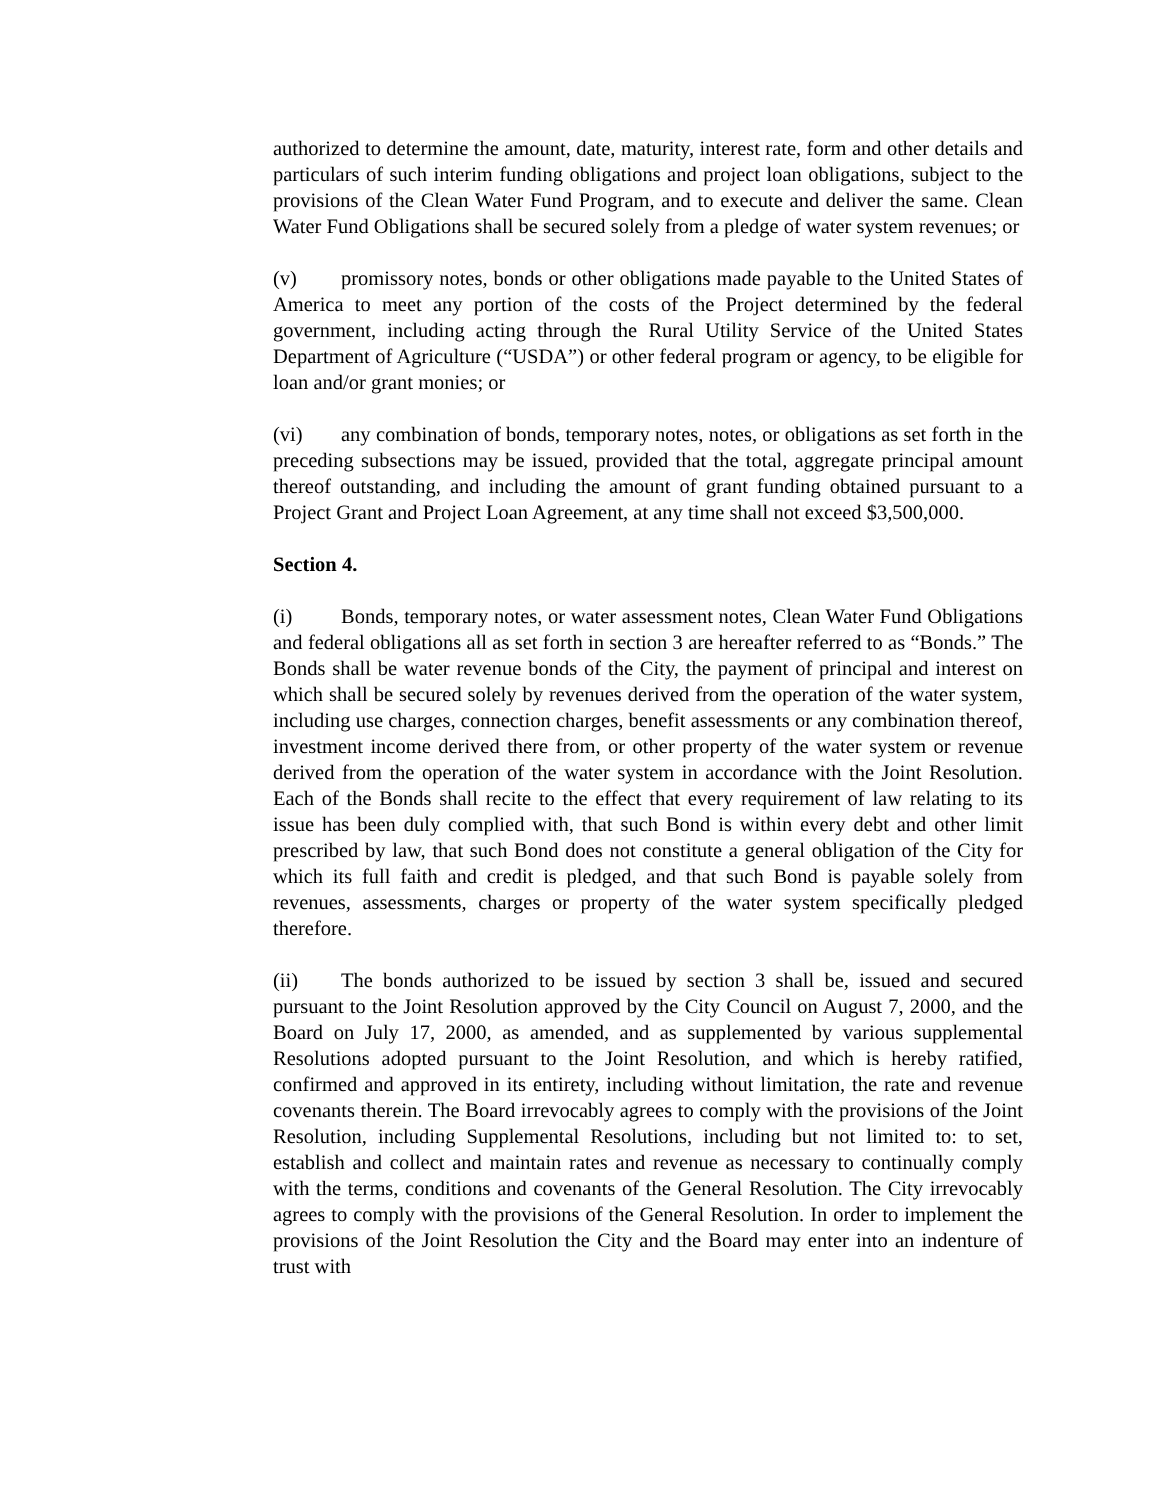authorized to determine the amount, date, maturity, interest rate, form and other details and particulars of such interim funding obligations and project loan obligations, subject to the provisions of the Clean Water Fund Program, and to execute and deliver the same. Clean Water Fund Obligations shall be secured solely from a pledge of water system revenues; or
(v) promissory notes, bonds or other obligations made payable to the United States of America to meet any portion of the costs of the Project determined by the federal government, including acting through the Rural Utility Service of the United States Department of Agriculture (“USDA”) or other federal program or agency, to be eligible for loan and/or grant monies; or
(vi) any combination of bonds, temporary notes, notes, or obligations as set forth in the preceding subsections may be issued, provided that the total, aggregate principal amount thereof outstanding, and including the amount of grant funding obtained pursuant to a Project Grant and Project Loan Agreement, at any time shall not exceed $3,500,000.
Section 4.
(i) Bonds, temporary notes, or water assessment notes, Clean Water Fund Obligations and federal obligations all as set forth in section 3 are hereafter referred to as “Bonds.” The Bonds shall be water revenue bonds of the City, the payment of principal and interest on which shall be secured solely by revenues derived from the operation of the water system, including use charges, connection charges, benefit assessments or any combination thereof, investment income derived there from, or other property of the water system or revenue derived from the operation of the water system in accordance with the Joint Resolution. Each of the Bonds shall recite to the effect that every requirement of law relating to its issue has been duly complied with, that such Bond is within every debt and other limit prescribed by law, that such Bond does not constitute a general obligation of the City for which its full faith and credit is pledged, and that such Bond is payable solely from revenues, assessments, charges or property of the water system specifically pledged therefore.
(ii) The bonds authorized to be issued by section 3 shall be, issued and secured pursuant to the Joint Resolution approved by the City Council on August 7, 2000, and the Board on July 17, 2000, as amended, and as supplemented by various supplemental Resolutions adopted pursuant to the Joint Resolution, and which is hereby ratified, confirmed and approved in its entirety, including without limitation, the rate and revenue covenants therein. The Board irrevocably agrees to comply with the provisions of the Joint Resolution, including Supplemental Resolutions, including but not limited to: to set, establish and collect and maintain rates and revenue as necessary to continually comply with the terms, conditions and covenants of the General Resolution. The City irrevocably agrees to comply with the provisions of the General Resolution. In order to implement the provisions of the Joint Resolution the City and the Board may enter into an indenture of trust with